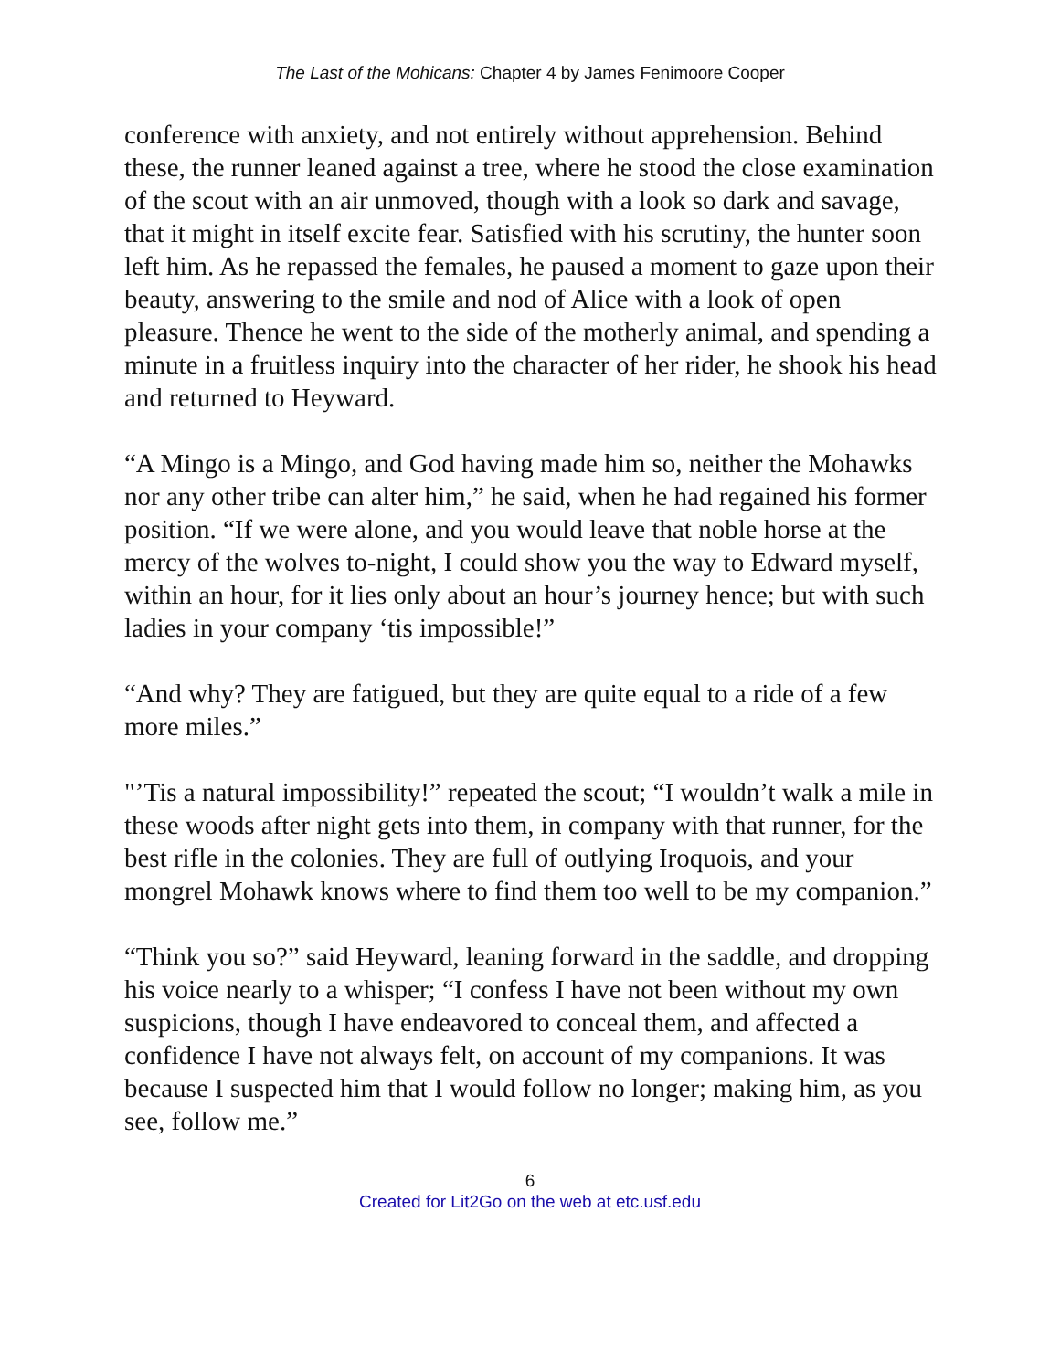The Last of the Mohicans: Chapter 4 by James Fenimoore Cooper
conference with anxiety, and not entirely without apprehension. Behind these, the runner leaned against a tree, where he stood the close examination of the scout with an air unmoved, though with a look so dark and savage, that it might in itself excite fear. Satisfied with his scrutiny, the hunter soon left him. As he repassed the females, he paused a moment to gaze upon their beauty, answering to the smile and nod of Alice with a look of open pleasure. Thence he went to the side of the motherly animal, and spending a minute in a fruitless inquiry into the character of her rider, he shook his head and returned to Heyward.
“A Mingo is a Mingo, and God having made him so, neither the Mohawks nor any other tribe can alter him,” he said, when he had regained his former position. “If we were alone, and you would leave that noble horse at the mercy of the wolves to-night, I could show you the way to Edward myself, within an hour, for it lies only about an hour’s journey hence; but with such ladies in your company ‘tis impossible!”
“And why? They are fatigued, but they are quite equal to a ride of a few more miles.”
"’Tis a natural impossibility!” repeated the scout; “I wouldn’t walk a mile in these woods after night gets into them, in company with that runner, for the best rifle in the colonies. They are full of outlying Iroquois, and your mongrel Mohawk knows where to find them too well to be my companion.”
“Think you so?” said Heyward, leaning forward in the saddle, and dropping his voice nearly to a whisper; “I confess I have not been without my own suspicions, though I have endeavored to conceal them, and affected a confidence I have not always felt, on account of my companions. It was because I suspected him that I would follow no longer; making him, as you see, follow me.”
6
Created for Lit2Go on the web at etc.usf.edu